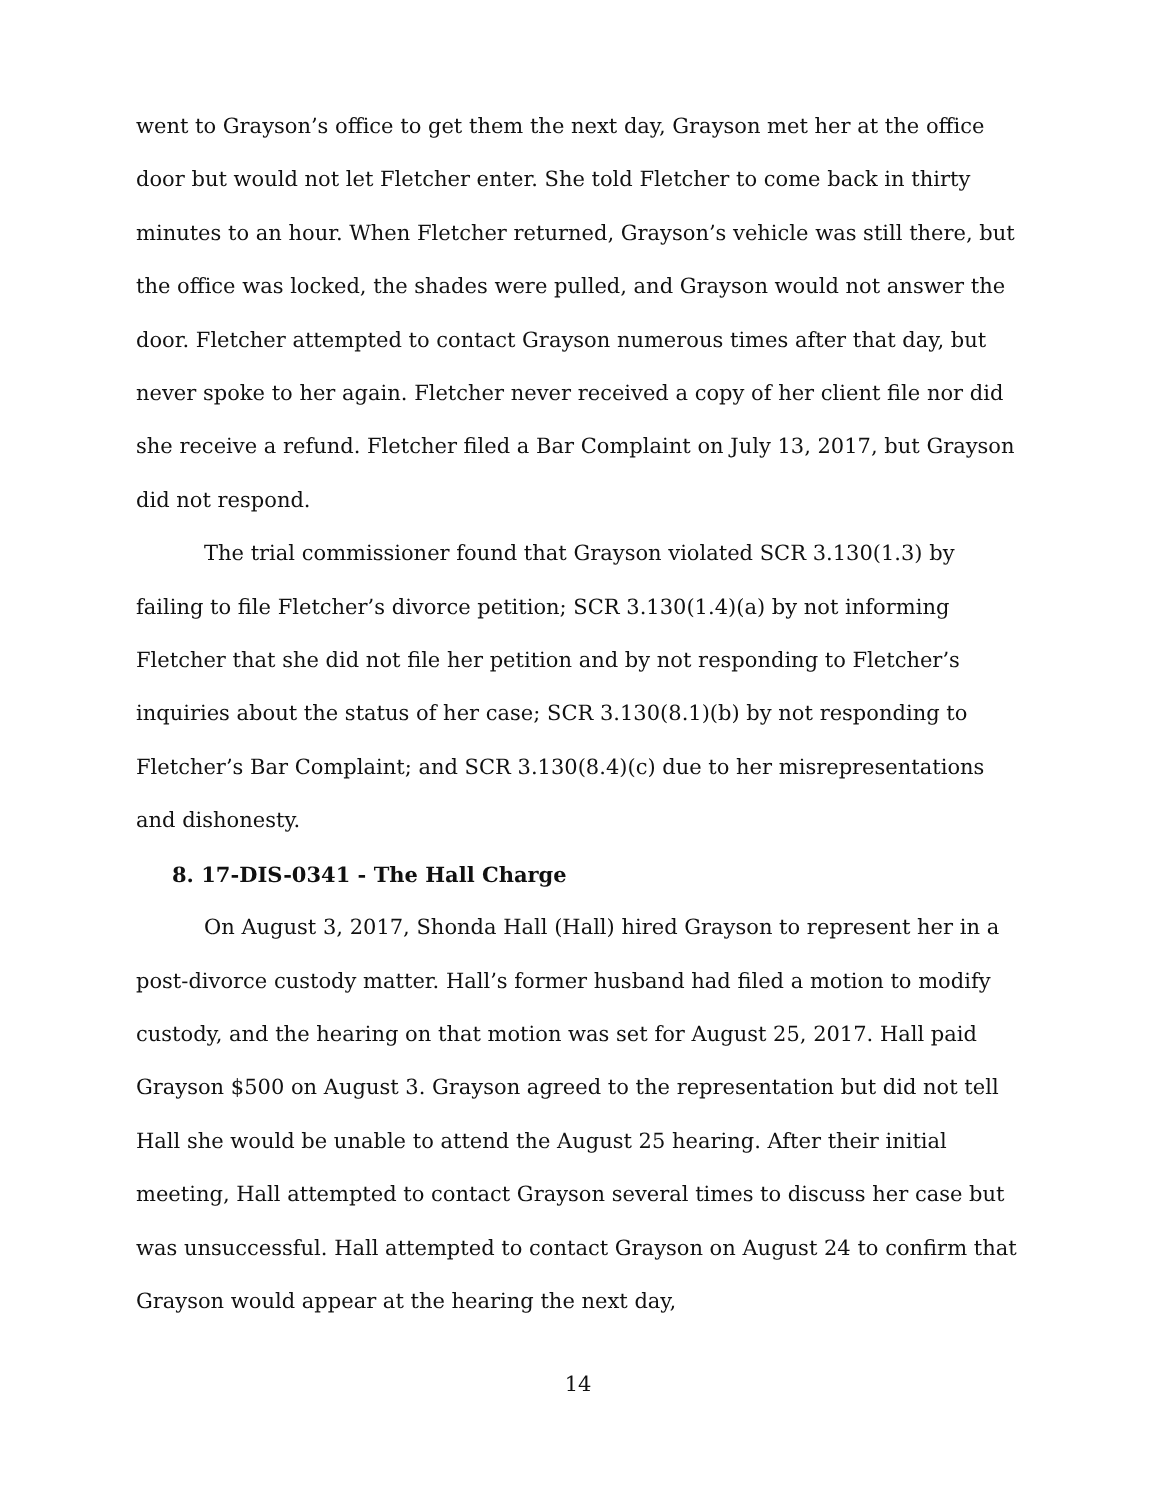went to Grayson’s office to get them the next day, Grayson met her at the office door but would not let Fletcher enter. She told Fletcher to come back in thirty minutes to an hour. When Fletcher returned, Grayson’s vehicle was still there, but the office was locked, the shades were pulled, and Grayson would not answer the door. Fletcher attempted to contact Grayson numerous times after that day, but never spoke to her again. Fletcher never received a copy of her client file nor did she receive a refund. Fletcher filed a Bar Complaint on July 13, 2017, but Grayson did not respond.
The trial commissioner found that Grayson violated SCR 3.130(1.3) by failing to file Fletcher’s divorce petition; SCR 3.130(1.4)(a) by not informing Fletcher that she did not file her petition and by not responding to Fletcher’s inquiries about the status of her case; SCR 3.130(8.1)(b) by not responding to Fletcher’s Bar Complaint; and SCR 3.130(8.4)(c) due to her misrepresentations and dishonesty.
8. 17-DIS-0341 - The Hall Charge
On August 3, 2017, Shonda Hall (Hall) hired Grayson to represent her in a post-divorce custody matter. Hall’s former husband had filed a motion to modify custody, and the hearing on that motion was set for August 25, 2017. Hall paid Grayson $500 on August 3. Grayson agreed to the representation but did not tell Hall she would be unable to attend the August 25 hearing. After their initial meeting, Hall attempted to contact Grayson several times to discuss her case but was unsuccessful. Hall attempted to contact Grayson on August 24 to confirm that Grayson would appear at the hearing the next day,
14